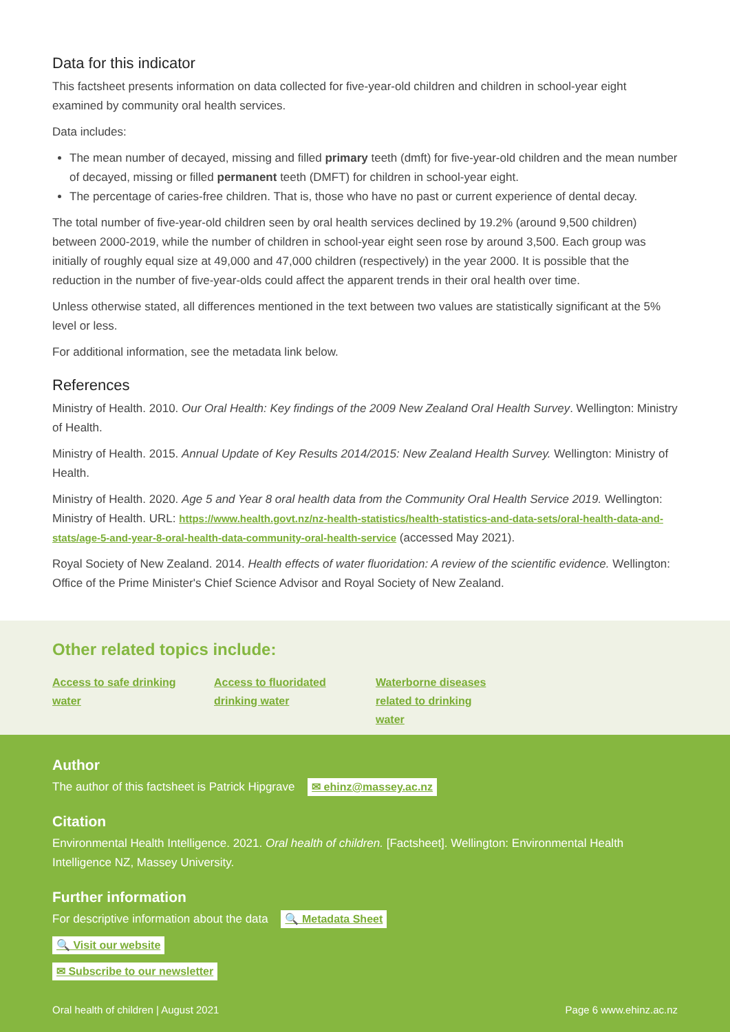Data for this indicator
This factsheet presents information on data collected for five-year-old children and children in school-year eight examined by community oral health services.
Data includes:
The mean number of decayed, missing and filled primary teeth (dmft) for five-year-old children and the mean number of decayed, missing or filled permanent teeth (DMFT) for children in school-year eight.
The percentage of caries-free children. That is, those who have no past or current experience of dental decay.
The total number of five-year-old children seen by oral health services declined by 19.2% (around 9,500 children) between 2000-2019, while the number of children in school-year eight seen rose by around 3,500. Each group was initially of roughly equal size at 49,000 and 47,000 children (respectively) in the year 2000. It is possible that the reduction in the number of five-year-olds could affect the apparent trends in their oral health over time.
Unless otherwise stated, all differences mentioned in the text between two values are statistically significant at the 5% level or less.
For additional information, see the metadata link below.
References
Ministry of Health. 2010. Our Oral Health: Key findings of the 2009 New Zealand Oral Health Survey. Wellington: Ministry of Health.
Ministry of Health. 2015. Annual Update of Key Results 2014/2015: New Zealand Health Survey. Wellington: Ministry of Health.
Ministry of Health. 2020. Age 5 and Year 8 oral health data from the Community Oral Health Service 2019. Wellington: Ministry of Health. URL: https://www.health.govt.nz/nz-health-statistics/health-statistics-and-data-sets/oral-health-data-and-stats/age-5-and-year-8-oral-health-data-community-oral-health-service (accessed May 2021).
Royal Society of New Zealand. 2014. Health effects of water fluoridation: A review of the scientific evidence. Wellington: Office of the Prime Minister's Chief Science Advisor and Royal Society of New Zealand.
Other related topics include:
Access to safe drinking water Access to fluoridated drinking water Waterborne diseases related to drinking water
Author
The author of this factsheet is Patrick Hipgrave ✉ ehinz@massey.ac.nz
Citation
Environmental Health Intelligence. 2021. Oral health of children. [Factsheet]. Wellington: Environmental Health Intelligence NZ, Massey University.
Further information
For descriptive information about the data 🔍 Metadata Sheet
🔍 Visit our website
✉ Subscribe to our newsletter
Oral health of children | August 2021 Page 6 www.ehinz.ac.nz